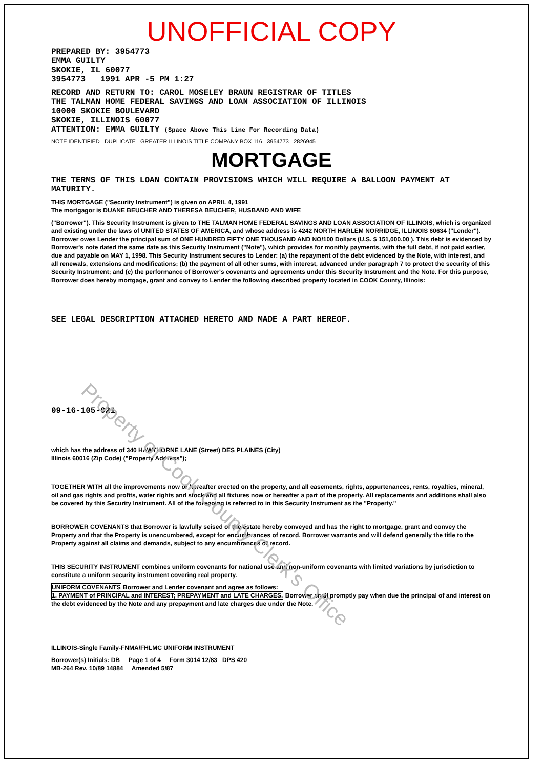Property of Cook County Clerk's Office
UNOFFICIAL COPY
PREPARED BY: 3954773
EMMA GUILTY
SKOKIE, IL 60077
3954773 1991 APR -5 PM 1:27
RECORD AND RETURN TO: CAROL MOSELEY BRAUN REGISTRAR OF TITLES
THE TALMAN HOME FEDERAL SAVINGS AND LOAN ASSOCIATION OF ILLINOIS
10000 SKOKIE BOULEVARD
SKOKIE, ILLINOIS 60077
ATTENTION: EMMA GUILTY (Space Above This Line For Recording Data)
NOTE IDENTIFIED DUPLICATE GREATER ILLINOIS TITLE COMPANY BOX 116 3954773 2826945
MORTGAGE
THE TERMS OF THIS LOAN CONTAIN PROVISIONS WHICH WILL REQUIRE A BALLOON PAYMENT AT MATURITY.
THIS MORTGAGE ("Security Instrument") is given on APRIL 4, 1991
The mortgagor is DUANE BEUCHER AND THERESA BEUCHER, HUSBAND AND WIFE
("Borrower"). This Security Instrument is given to THE TALMAN HOME FEDERAL SAVINGS AND LOAN ASSOCIATION OF ILLINOIS, which is organized and existing under the laws of UNITED STATES OF AMERICA, and whose address is 4242 NORTH HARLEM NORRIDGE, ILLINOIS 60634 ("Lender"). Borrower owes Lender the principal sum of ONE HUNDRED FIFTY ONE THOUSAND AND NO/100 Dollars (U.S. $ 151,000.00 ). This debt is evidenced by Borrower's note dated the same date as this Security Instrument ("Note"), which provides for monthly payments, with the full debt, if not paid earlier, due and payable on MAY 1, 1998. This Security Instrument secures to Lender: (a) the repayment of the debt evidenced by the Note, with interest, and all renewals, extensions and modifications; (b) the payment of all other sums, with interest, advanced under paragraph 7 to protect the security of this Security Instrument; and (c) the performance of Borrower's covenants and agreements under this Security Instrument and the Note. For this purpose, Borrower does hereby mortgage, grant and convey to Lender the following described property located in COOK County, Illinois:
SEE LEGAL DESCRIPTION ATTACHED HERETO AND MADE A PART HEREOF.
09-16-105-021
which has the address of 340 HAWTHORNE LANE (Street) DES PLAINES (City)
Illinois 60016 (Zip Code) ("Property Address");
TOGETHER WITH all the improvements now or hereafter erected on the property, and all easements, rights, appurtenances, rents, royalties, mineral, oil and gas rights and profits, water rights and stock and all fixtures now or hereafter a part of the property. All replacements and additions shall also be covered by this Security Instrument. All of the foregoing is referred to in this Security Instrument as the "Property."
BORROWER COVENANTS that Borrower is lawfully seised of the estate hereby conveyed and has the right to mortgage, grant and convey the Property and that the Property is unencumbered, except for encumbrances of record. Borrower warrants and will defend generally the title to the Property against all claims and demands, subject to any encumbrances of record.
THIS SECURITY INSTRUMENT combines uniform covenants for national use and non-uniform covenants with limited variations by jurisdiction to constitute a uniform security instrument covering real property.
UNIFORM COVENANTS Borrower and Lender covenant and agree as follows:
1. PAYMENT of PRINCIPAL and INTEREST; PREPAYMENT and LATE CHARGES. Borrower shall promptly pay when due the principal of and interest on the debt evidenced by the Note and any prepayment and late charges due under the Note.
ILLINOIS-Single Family-FNMA/FHLMC UNIFORM INSTRUMENT
Borrower(s) Initials: DB Page 1 of 4 Form 3014 12/83 DPS 420
MB-264 Rev. 10/89 14884 Amended 5/87